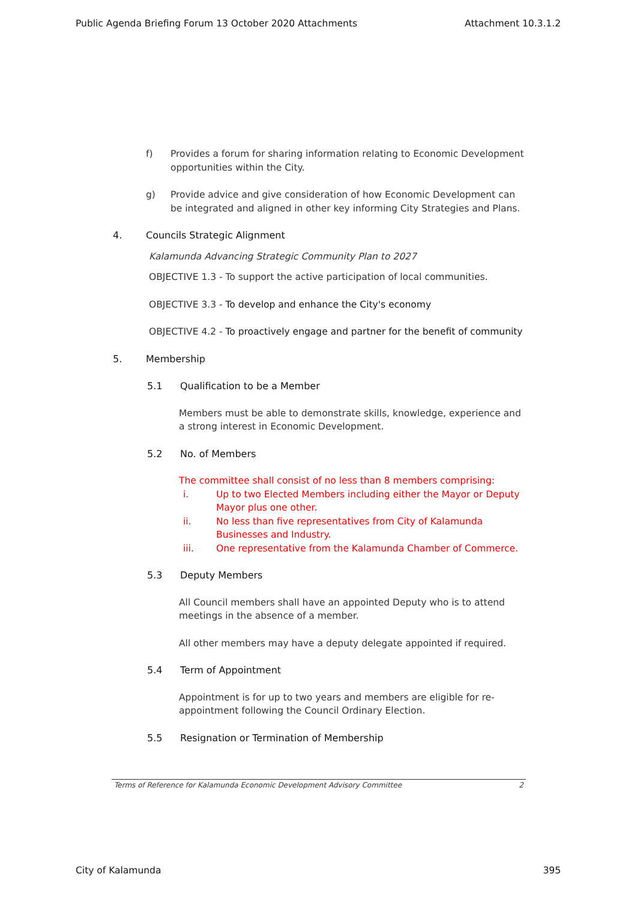Public Agenda Briefing Forum 13 October 2020 Attachments Attachment 10.3.1.2
f) Provides a forum for sharing information relating to Economic Development opportunities within the City.
g) Provide advice and give consideration of how Economic Development can be integrated and aligned in other key informing City Strategies and Plans.
4. Councils Strategic Alignment
Kalamunda Advancing Strategic Community Plan to 2027
OBJECTIVE 1.3 - To support the active participation of local communities.
OBJECTIVE 3.3 - To develop and enhance the City's economy
OBJECTIVE 4.2 - To proactively engage and partner for the benefit of community
5. Membership
5.1 Qualification to be a Member
Members must be able to demonstrate skills, knowledge, experience and a strong interest in Economic Development.
5.2 No. of Members
The committee shall consist of no less than 8 members comprising:
i. Up to two Elected Members including either the Mayor or Deputy Mayor plus one other.
ii. No less than five representatives from City of Kalamunda Businesses and Industry.
iii. One representative from the Kalamunda Chamber of Commerce.
5.3 Deputy Members
All Council members shall have an appointed Deputy who is to attend meetings in the absence of a member.
All other members may have a deputy delegate appointed if required.
5.4 Term of Appointment
Appointment is for up to two years and members are eligible for re-appointment following the Council Ordinary Election.
5.5 Resignation or Termination of Membership
Terms of Reference for Kalamunda Economic Development Advisory Committee 2
City of Kalamunda 395